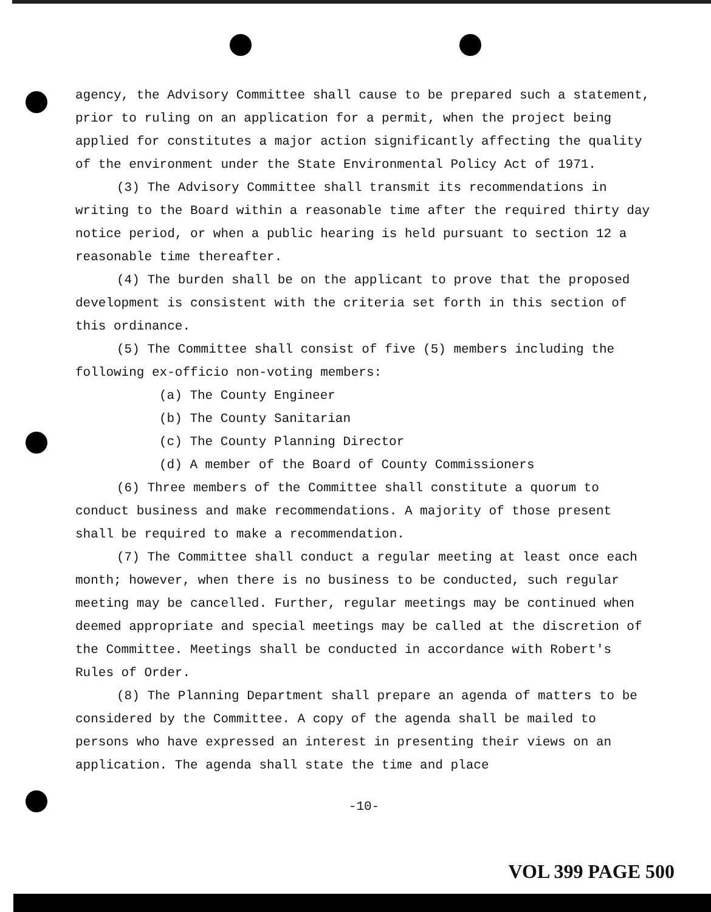agency, the Advisory Committee shall cause to be prepared such a statement, prior to ruling on an application for a permit, when the project being applied for constitutes a major action significantly affecting the quality of the environment under the State Environmental Policy Act of 1971.
(3) The Advisory Committee shall transmit its recommendations in writing to the Board within a reasonable time after the required thirty day notice period, or when a public hearing is held pursuant to section 12 a reasonable time thereafter.
(4) The burden shall be on the applicant to prove that the proposed development is consistent with the criteria set forth in this section of this ordinance.
(5) The Committee shall consist of five (5) members including the following ex-officio non-voting members:
(a) The County Engineer
(b) The County Sanitarian
(c) The County Planning Director
(d) A member of the Board of County Commissioners
(6) Three members of the Committee shall constitute a quorum to conduct business and make recommendations. A majority of those present shall be required to make a recommendation.
(7) The Committee shall conduct a regular meeting at least once each month; however, when there is no business to be conducted, such regular meeting may be cancelled. Further, regular meetings may be continued when deemed appropriate and special meetings may be called at the discretion of the Committee. Meetings shall be conducted in accordance with Robert's Rules of Order.
(8) The Planning Department shall prepare an agenda of matters to be considered by the Committee. A copy of the agenda shall be mailed to persons who have expressed an interest in presenting their views on an application. The agenda shall state the time and place
-10-
VOL 399 PAGE 500